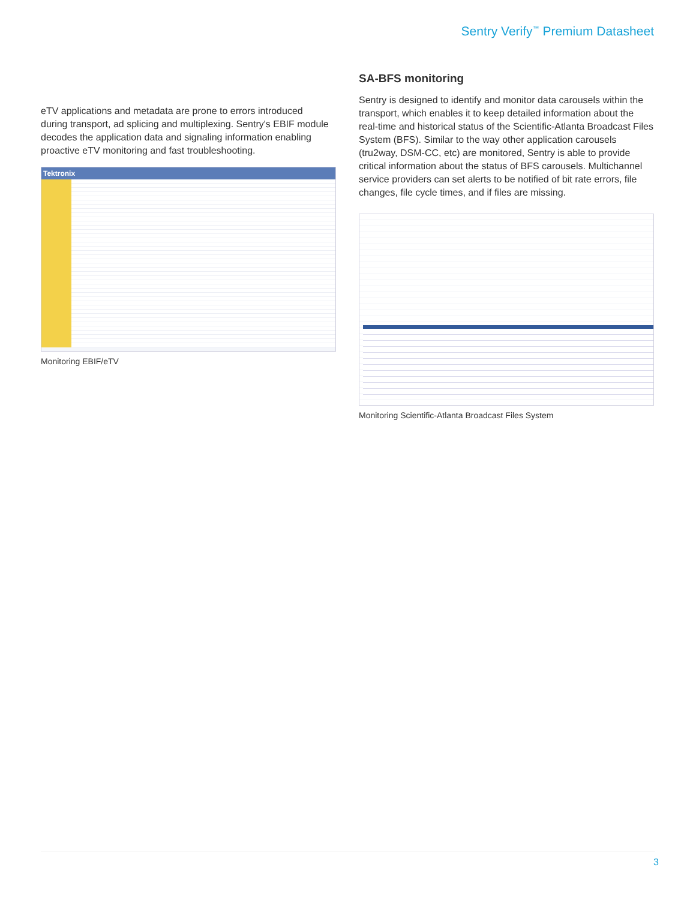Sentry Verify<sup>™</sup> Premium Datasheet
eTV applications and metadata are prone to errors introduced during transport, ad splicing and multiplexing. Sentry's EBIF module decodes the application data and signaling information enabling proactive eTV monitoring and fast troubleshooting.
Tektronix
Monitoring EBIF/eTV
SA-BFS monitoring
Sentry is designed to identify and monitor data carousels within the transport, which enables it to keep detailed information about the real-time and historical status of the Scientific-Atlanta Broadcast Files System (BFS). Similar to the way other application carousels (tru2way, DSM-CC, etc) are monitored, Sentry is able to provide critical information about the status of BFS carousels. Multichannel service providers can set alerts to be notified of bit rate errors, file changes, file cycle times, and if files are missing.
Monitoring Scientific-Atlanta Broadcast Files System
3